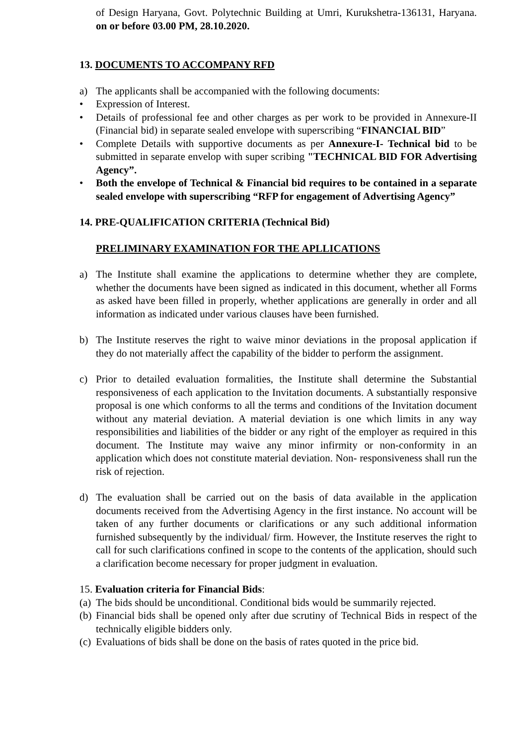of Design Haryana, Govt. Polytechnic Building at Umri, Kurukshetra-136131, Haryana. on or before 03.00 PM, 28.10.2020.
13. DOCUMENTS TO ACCOMPANY RFD
a) The applicants shall be accompanied with the following documents:
• Expression of Interest.
• Details of professional fee and other charges as per work to be provided in Annexure-II (Financial bid) in separate sealed envelope with superscribing “FINANCIAL BID”
• Complete Details with supportive documents as per Annexure-I- Technical bid to be submitted in separate envelop with super scribing "TECHNICAL BID FOR Advertising Agency”.
• Both the envelope of Technical & Financial bid requires to be contained in a separate sealed envelope with superscribing “RFP for engagement of Advertising Agency”
14. PRE-QUALIFICATION CRITERIA (Technical Bid)
PRELIMINARY EXAMINATION FOR THE APLLICATIONS
a) The Institute shall examine the applications to determine whether they are complete, whether the documents have been signed as indicated in this document, whether all Forms as asked have been filled in properly, whether applications are generally in order and all information as indicated under various clauses have been furnished.
b) The Institute reserves the right to waive minor deviations in the proposal application if they do not materially affect the capability of the bidder to perform the assignment.
c) Prior to detailed evaluation formalities, the Institute shall determine the Substantial responsiveness of each application to the Invitation documents. A substantially responsive proposal is one which conforms to all the terms and conditions of the Invitation document without any material deviation. A material deviation is one which limits in any way responsibilities and liabilities of the bidder or any right of the employer as required in this document. The Institute may waive any minor infirmity or non-conformity in an application which does not constitute material deviation. Non- responsiveness shall run the risk of rejection.
d) The evaluation shall be carried out on the basis of data available in the application documents received from the Advertising Agency in the first instance. No account will be taken of any further documents or clarifications or any such additional information furnished subsequently by the individual/ firm. However, the Institute reserves the right to call for such clarifications confined in scope to the contents of the application, should such a clarification become necessary for proper judgment in evaluation.
15. Evaluation criteria for Financial Bids:
(a) The bids should be unconditional. Conditional bids would be summarily rejected.
(b) Financial bids shall be opened only after due scrutiny of Technical Bids in respect of the technically eligible bidders only.
(c) Evaluations of bids shall be done on the basis of rates quoted in the price bid.